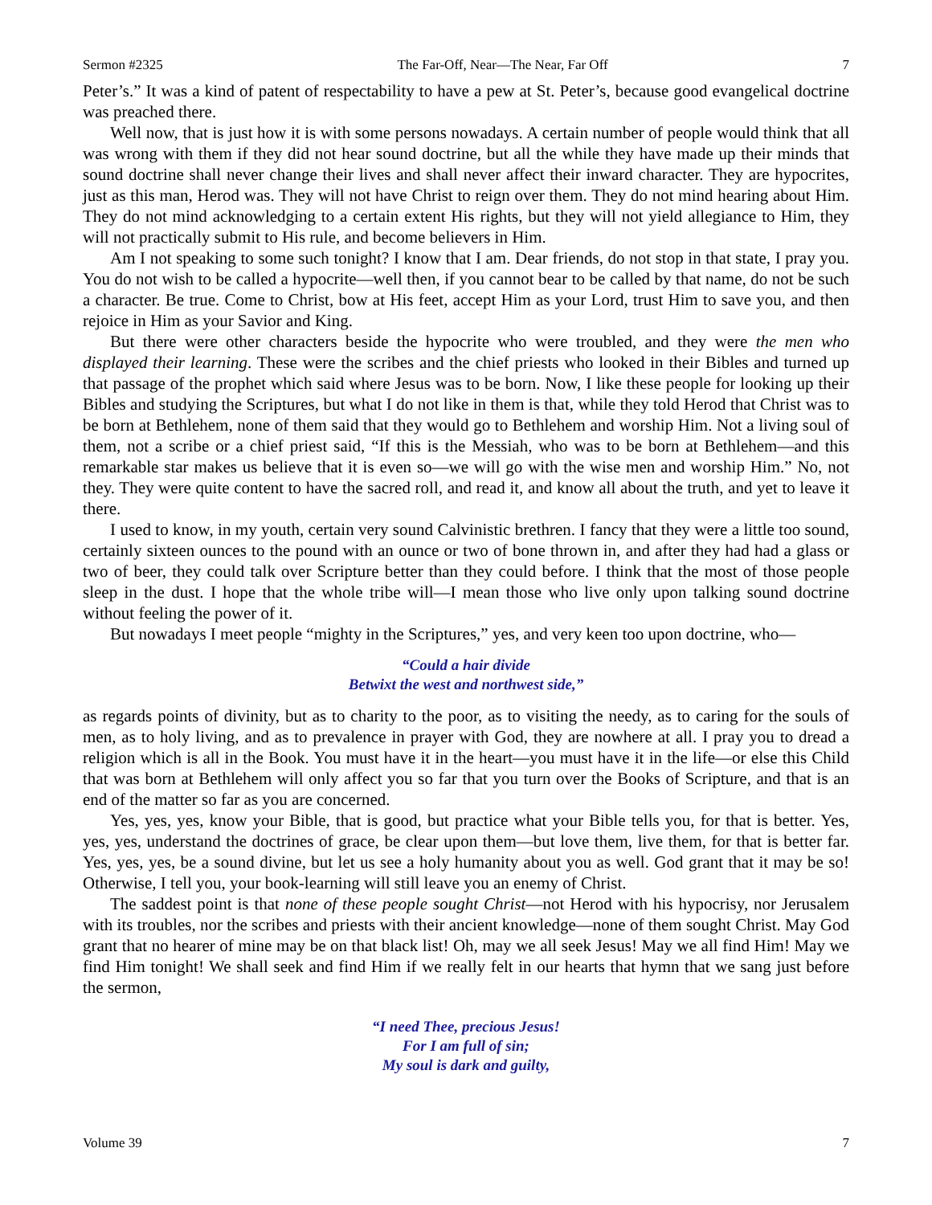Sermon #2325 The Far-Off, Near—The Near, Far Off 7
Peter’s.” It was a kind of patent of respectability to have a pew at St. Peter’s, because good evangelical doctrine was preached there.
Well now, that is just how it is with some persons nowadays. A certain number of people would think that all was wrong with them if they did not hear sound doctrine, but all the while they have made up their minds that sound doctrine shall never change their lives and shall never affect their inward character. They are hypocrites, just as this man, Herod was. They will not have Christ to reign over them. They do not mind hearing about Him. They do not mind acknowledging to a certain extent His rights, but they will not yield allegiance to Him, they will not practically submit to His rule, and become believers in Him.
Am I not speaking to some such tonight? I know that I am. Dear friends, do not stop in that state, I pray you. You do not wish to be called a hypocrite—well then, if you cannot bear to be called by that name, do not be such a character. Be true. Come to Christ, bow at His feet, accept Him as your Lord, trust Him to save you, and then rejoice in Him as your Savior and King.
But there were other characters beside the hypocrite who were troubled, and they were the men who displayed their learning. These were the scribes and the chief priests who looked in their Bibles and turned up that passage of the prophet which said where Jesus was to be born. Now, I like these people for looking up their Bibles and studying the Scriptures, but what I do not like in them is that, while they told Herod that Christ was to be born at Bethlehem, none of them said that they would go to Bethlehem and worship Him. Not a living soul of them, not a scribe or a chief priest said, “If this is the Messiah, who was to be born at Bethlehem—and this remarkable star makes us believe that it is even so—we will go with the wise men and worship Him.” No, not they. They were quite content to have the sacred roll, and read it, and know all about the truth, and yet to leave it there.
I used to know, in my youth, certain very sound Calvinistic brethren. I fancy that they were a little too sound, certainly sixteen ounces to the pound with an ounce or two of bone thrown in, and after they had had a glass or two of beer, they could talk over Scripture better than they could before. I think that the most of those people sleep in the dust. I hope that the whole tribe will—I mean those who live only upon talking sound doctrine without feeling the power of it.
But nowadays I meet people “mighty in the Scriptures,” yes, and very keen too upon doctrine, who—
“Could a hair divide
Betwixt the west and northwest side,”
as regards points of divinity, but as to charity to the poor, as to visiting the needy, as to caring for the souls of men, as to holy living, and as to prevalence in prayer with God, they are nowhere at all. I pray you to dread a religion which is all in the Book. You must have it in the heart—you must have it in the life—or else this Child that was born at Bethlehem will only affect you so far that you turn over the Books of Scripture, and that is an end of the matter so far as you are concerned.
Yes, yes, yes, know your Bible, that is good, but practice what your Bible tells you, for that is better. Yes, yes, yes, understand the doctrines of grace, be clear upon them—but love them, live them, for that is better far. Yes, yes, yes, be a sound divine, but let us see a holy humanity about you as well. God grant that it may be so! Otherwise, I tell you, your book-learning will still leave you an enemy of Christ.
The saddest point is that none of these people sought Christ—not Herod with his hypocrisy, nor Jerusalem with its troubles, nor the scribes and priests with their ancient knowledge—none of them sought Christ. May God grant that no hearer of mine may be on that black list! Oh, may we all seek Jesus! May we all find Him! May we find Him tonight! We shall seek and find Him if we really felt in our hearts that hymn that we sang just before the sermon,
“I need Thee, precious Jesus!
For I am full of sin;
My soul is dark and guilty,
Volume 39 7